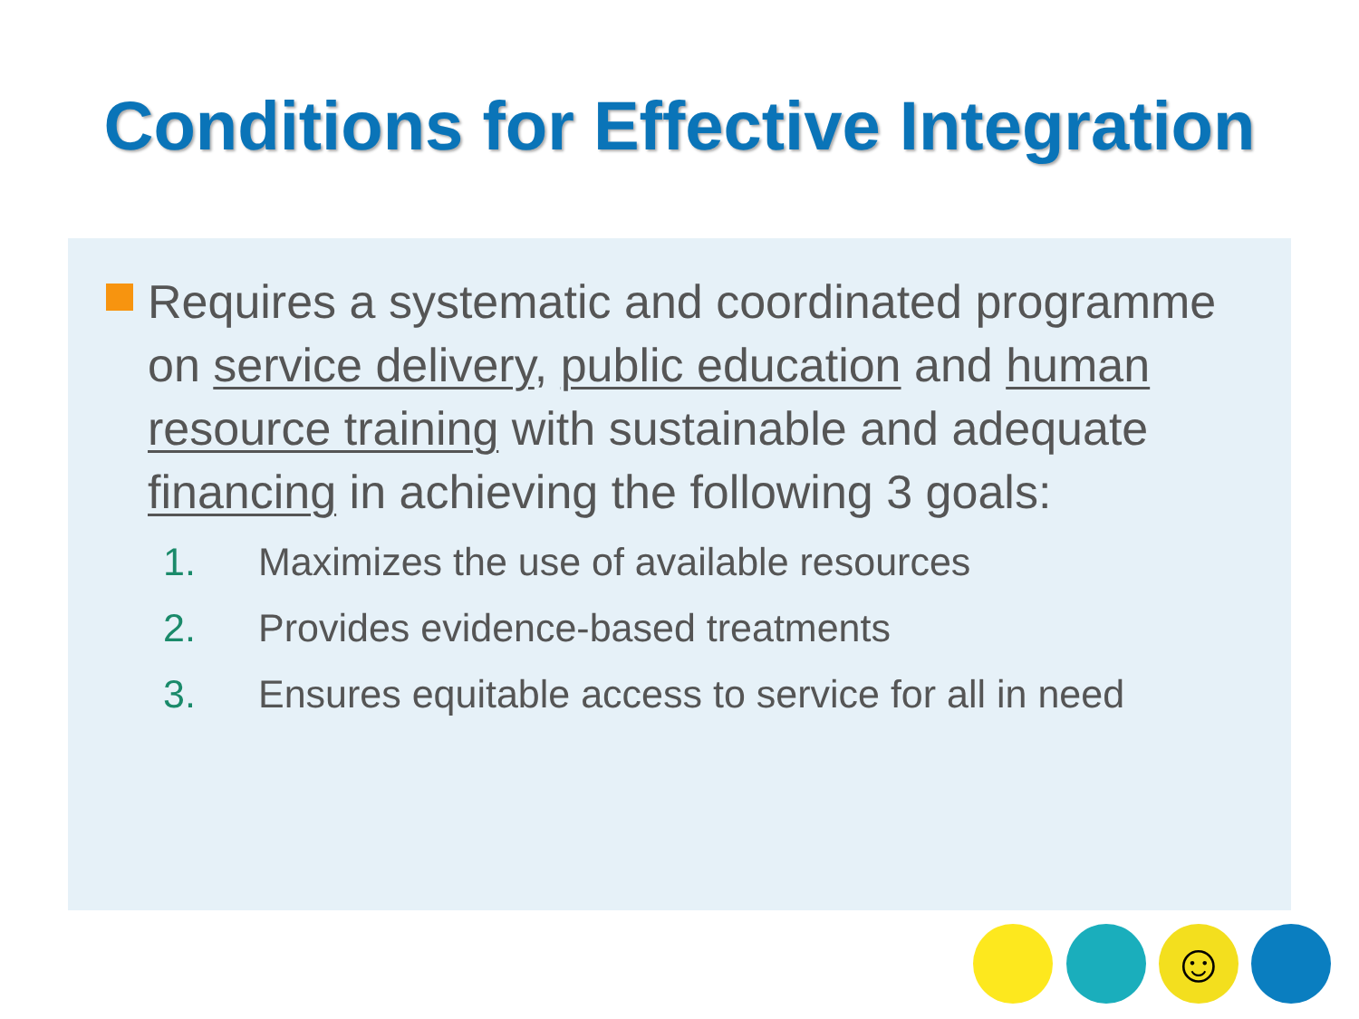Conditions for Effective Integration
Requires a systematic and coordinated programme on service delivery, public education and human resource training with sustainable and adequate financing in achieving the following 3 goals:
1. Maximizes the use of available resources
2. Provides evidence-based treatments
3. Ensures equitable access to service for all in need
☺